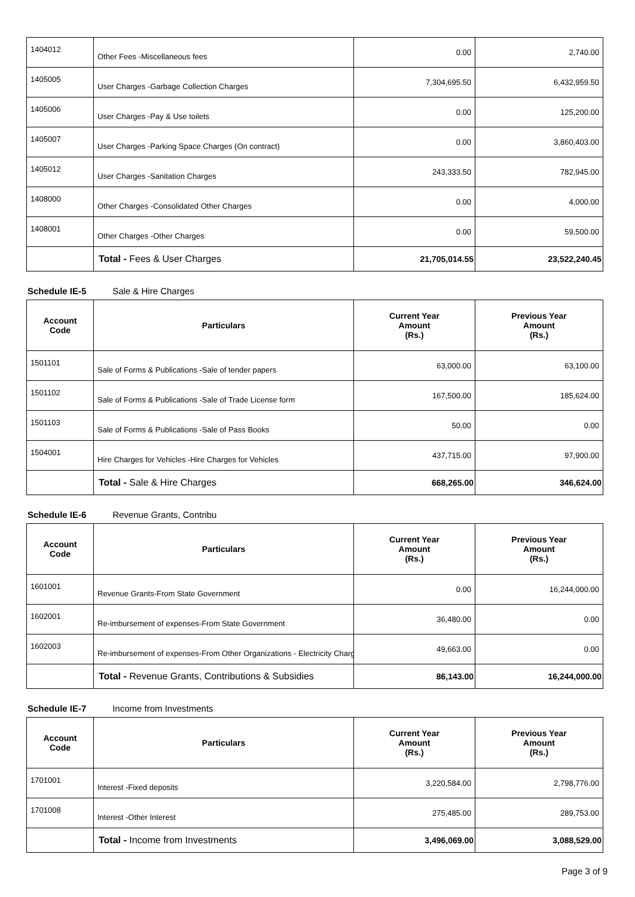| 1404012 | Other Fees -Miscellaneous fees | 0.00 | 2,740.00 |
| 1405005 | User Charges -Garbage Collection Charges | 7,304,695.50 | 6,432,959.50 |
| 1405006 | User Charges -Pay & Use toilets | 0.00 | 125,200.00 |
| 1405007 | User Charges -Parking Space Charges (On contract) | 0.00 | 3,860,403.00 |
| 1405012 | User Charges -Sanitation Charges | 243,333.50 | 782,945.00 |
| 1408000 | Other Charges -Consolidated Other Charges | 0.00 | 4,000.00 |
| 1408001 | Other Charges -Other Charges | 0.00 | 59,500.00 |
| | Total - Fees & User Charges | 21,705,014.55 | 23,522,240.45 |
Schedule IE-5 Sale & Hire Charges
| Account Code | Particulars | Current Year Amount (Rs.) | Previous Year Amount (Rs.) |
| --- | --- | --- | --- |
| 1501101 | Sale of Forms & Publications -Sale of tender papers | 63,000.00 | 63,100.00 |
| 1501102 | Sale of Forms & Publications -Sale of Trade License form | 167,500.00 | 185,624.00 |
| 1501103 | Sale of Forms & Publications -Sale of Pass Books | 50.00 | 0.00 |
| 1504001 | Hire Charges for Vehicles -Hire Charges for Vehicles | 437,715.00 | 97,900.00 |
| | Total - Sale & Hire Charges | 668,265.00 | 346,624.00 |
Schedule IE-6 Revenue Grants, Contribu
| Account Code | Particulars | Current Year Amount (Rs.) | Previous Year Amount (Rs.) |
| --- | --- | --- | --- |
| 1601001 | Revenue Grants-From State Government | 0.00 | 16,244,000.00 |
| 1602001 | Re-imbursement of expenses-From State Government | 36,480.00 | 0.00 |
| 1602003 | Re-imbursement of expenses-From Other Organizations - Electricity Charg | 49,663.00 | 0.00 |
| | Total - Revenue Grants, Contributions & Subsidies | 86,143.00 | 16,244,000.00 |
Schedule IE-7 Income from Investments
| Account Code | Particulars | Current Year Amount (Rs.) | Previous Year Amount (Rs.) |
| --- | --- | --- | --- |
| 1701001 | Interest -Fixed deposits | 3,220,584.00 | 2,798,776.00 |
| 1701008 | Interest -Other Interest | 275,485.00 | 289,753.00 |
| | Total - Income from Investments | 3,496,069.00 | 3,088,529.00 |
Page 3 of 9